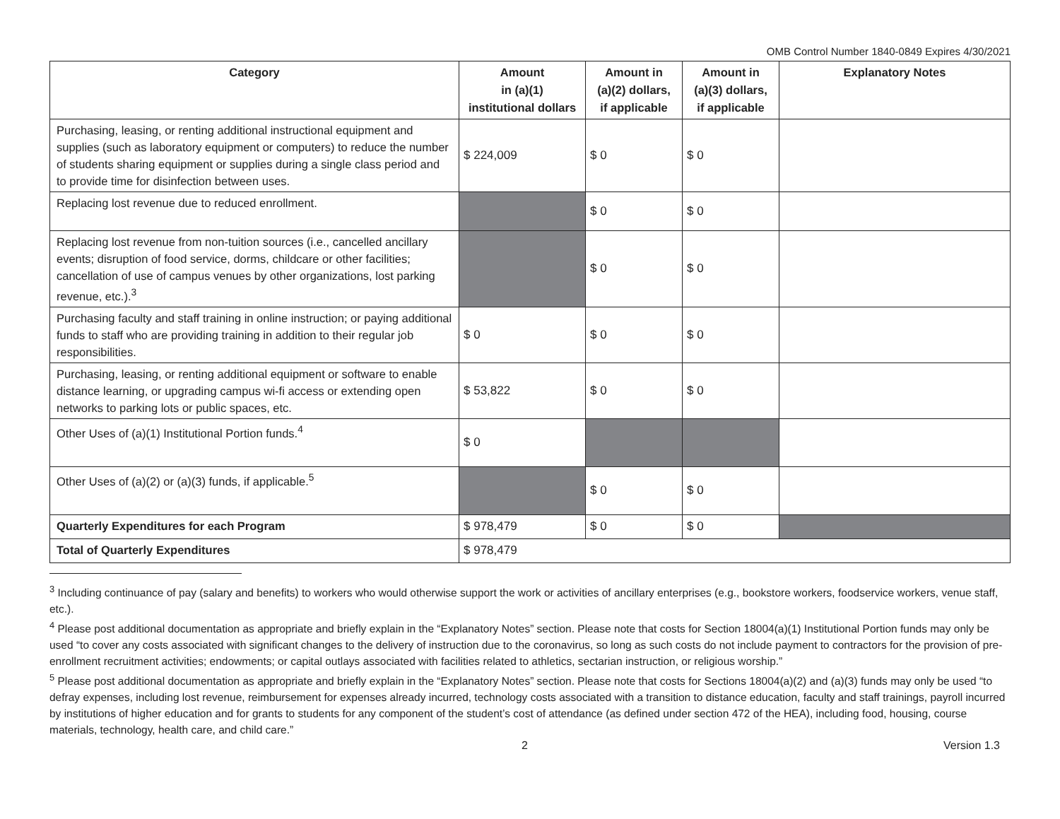OMB Control Number 1840-0849 Expires 4/30/2021
| Category | Amount in (a)(1) institutional dollars | Amount in (a)(2) dollars, if applicable | Amount in (a)(3) dollars, if applicable | Explanatory Notes |
| --- | --- | --- | --- | --- |
| Purchasing, leasing, or renting additional instructional equipment and supplies (such as laboratory equipment or computers) to reduce the number of students sharing equipment or supplies during a single class period and to provide time for disinfection between uses. | $ 224,009 | $ 0 | $ 0 | |
| Replacing lost revenue due to reduced enrollment. | | $ 0 | $ 0 | |
| Replacing lost revenue from non-tuition sources (i.e., cancelled ancillary events; disruption of food service, dorms, childcare or other facilities; cancellation of use of campus venues by other organizations, lost parking revenue, etc.).<sup>3</sup> | | $ 0 | $ 0 | |
| Purchasing faculty and staff training in online instruction; or paying additional funds to staff who are providing training in addition to their regular job responsibilities. | $ 0 | $ 0 | $ 0 | |
| Purchasing, leasing, or renting additional equipment or software to enable distance learning, or upgrading campus wi-fi access or extending open networks to parking lots or public spaces, etc. | $ 53,822 | $ 0 | $ 0 | |
| Other Uses of (a)(1) Institutional Portion funds.<sup>4</sup> | $ 0 | | | |
| Other Uses of (a)(2) or (a)(3) funds, if applicable.<sup>5</sup> | | $ 0 | $ 0 | |
| Quarterly Expenditures for each Program | $ 978,479 | $ 0 | $ 0 | |
| Total of Quarterly Expenditures | $ 978,479 | | | |
<sup>3</sup> Including continuance of pay (salary and benefits) to workers who would otherwise support the work or activities of ancillary enterprises (e.g., bookstore workers, foodservice workers, venue staff, etc.).
<sup>4</sup> Please post additional documentation as appropriate and briefly explain in the “Explanatory Notes” section. Please note that costs for Section 18004(a)(1) Institutional Portion funds may only be used “to cover any costs associated with significant changes to the delivery of instruction due to the coronavirus, so long as such costs do not include payment to contractors for the provision of pre-enrollment recruitment activities; endowments; or capital outlays associated with facilities related to athletics, sectarian instruction, or religious worship.”
<sup>5</sup> Please post additional documentation as appropriate and briefly explain in the “Explanatory Notes” section. Please note that costs for Sections 18004(a)(2) and (a)(3) funds may only be used “to defray expenses, including lost revenue, reimbursement for expenses already incurred, technology costs associated with a transition to distance education, faculty and staff trainings, payroll incurred by institutions of higher education and for grants to students for any component of the student’s cost of attendance (as defined under section 472 of the HEA), including food, housing, course materials, technology, health care, and child care.”
2 Version 1.3